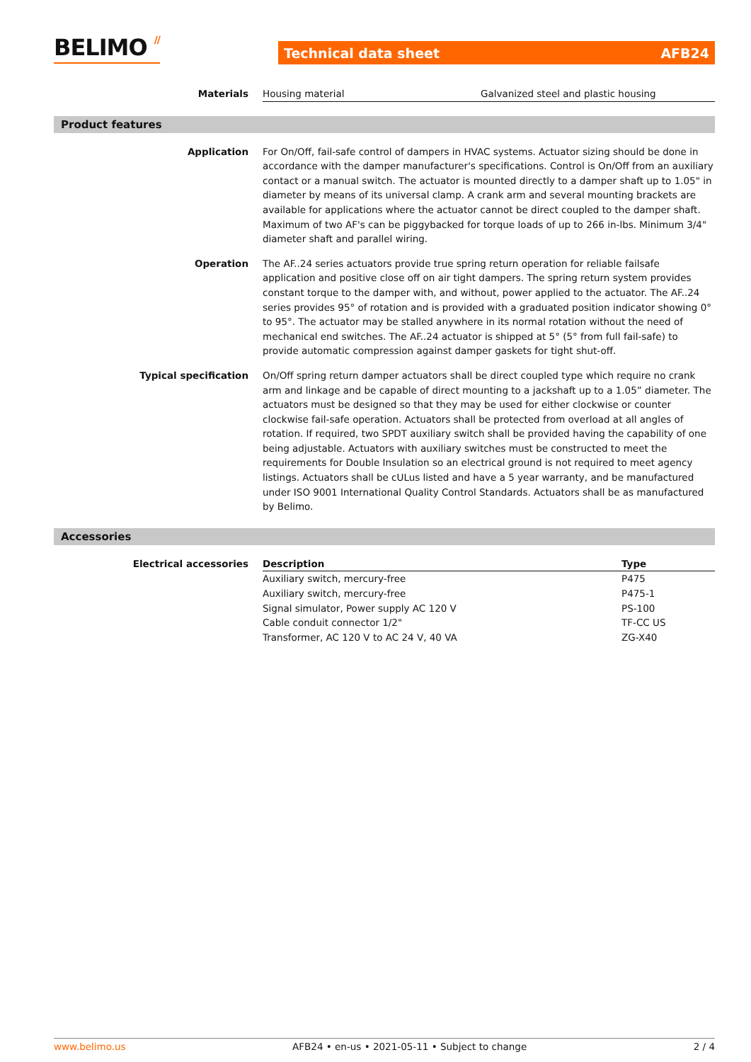BELIMO // Technical data sheet AFB24
Materials Housing material Galvanized steel and plastic housing
Product features
Application For On/Off, fail-safe control of dampers in HVAC systems. Actuator sizing should be done in accordance with the damper manufacturer's specifications. Control is On/Off from an auxiliary contact or a manual switch. The actuator is mounted directly to a damper shaft up to 1.05" in diameter by means of its universal clamp. A crank arm and several mounting brackets are available for applications where the actuator cannot be direct coupled to the damper shaft. Maximum of two AF's can be piggybacked for torque loads of up to 266 in-lbs. Minimum 3/4" diameter shaft and parallel wiring.
Operation The AF..24 series actuators provide true spring return operation for reliable failsafe application and positive close off on air tight dampers. The spring return system provides constant torque to the damper with, and without, power applied to the actuator. The AF..24 series provides 95° of rotation and is provided with a graduated position indicator showing 0° to 95°. The actuator may be stalled anywhere in its normal rotation without the need of mechanical end switches. The AF..24 actuator is shipped at 5° (5° from full fail-safe) to provide automatic compression against damper gaskets for tight shut-off.
Typical specification On/Off spring return damper actuators shall be direct coupled type which require no crank arm and linkage and be capable of direct mounting to a jackshaft up to a 1.05” diameter. The actuators must be designed so that they may be used for either clockwise or counter clockwise fail-safe operation. Actuators shall be protected from overload at all angles of rotation. If required, two SPDT auxiliary switch shall be provided having the capability of one being adjustable. Actuators with auxiliary switches must be constructed to meet the requirements for Double Insulation so an electrical ground is not required to meet agency listings. Actuators shall be cULus listed and have a 5 year warranty, and be manufactured under ISO 9001 International Quality Control Standards. Actuators shall be as manufactured by Belimo.
Accessories
Electrical accessories
| Description | Type |
| --- | --- |
| Auxiliary switch, mercury-free | P475 |
| Auxiliary switch, mercury-free | P475-1 |
| Signal simulator, Power supply AC 120 V | PS-100 |
| Cable conduit connector 1/2" | TF-CC US |
| Transformer, AC 120 V to AC 24 V, 40 VA | ZG-X40 |
www.belimo.us AFB24 • en-us • 2021-05-11 • Subject to change 2 / 4